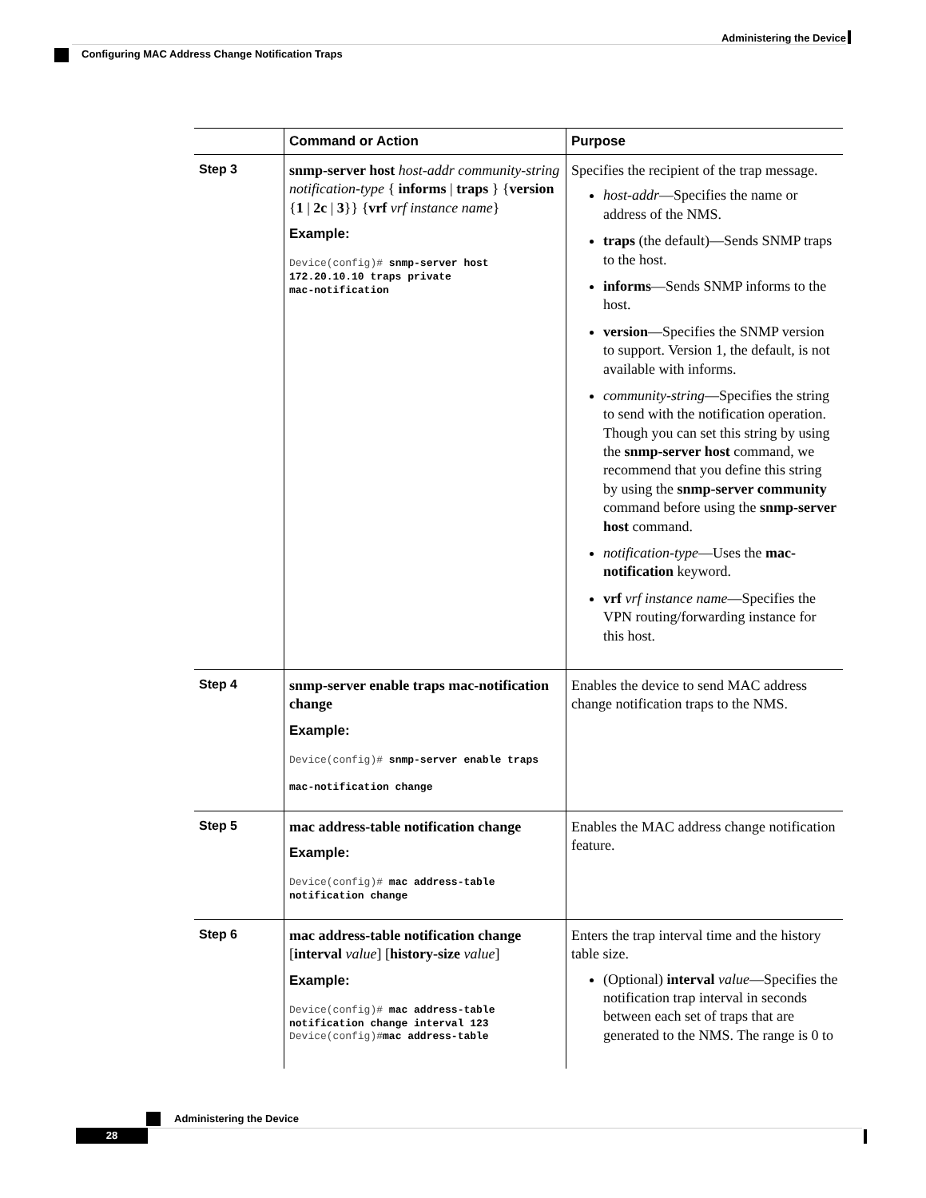Administering the Device
Configuring MAC Address Change Notification Traps
| | Command or Action | Purpose |
| --- | --- | --- |
| Step 3 | snmp-server host host-addr community-string notification-type { informs / traps } { version { 1 / 2c / 3 }} { vrf vrf instance name } Example: Device(config)# snmp-server host 172.20.10.10 traps private mac-notification | Specifies the recipient of the trap message. host-addr —Specifies the name or address of the NMS. traps (the default)—Sends SNMP traps to the host. informs —Sends SNMP informs to the host. version —Specifies the SNMP version to support. Version 1, the default, is not available with informs. community-string —Specifies the string to send with the notification operation. Though you can set this string by using the snmp-server host command, we recommend that you define this string by using the snmp-server community command before using the snmp-server host command. notification-type —Uses the mac-notification keyword. vrf vrf instance name —Specifies the VPN routing/forwarding instance for this host. |
| Step 4 | snmp-server enable traps mac-notification change Example: Device(config)# snmp-server enable traps mac-notification change | Enables the device to send MAC address change notification traps to the NMS. |
| Step 5 | mac address-table notification change Example: Device(config)# mac address-table notification change | Enables the MAC address change notification feature. |
| Step 6 | mac address-table notification change [ interval value ] [ history-size value ] Example: Device(config)# mac address-table notification change interval 123 Device(config)# mac address-table | Enters the trap interval time and the history table size. (Optional) interval value —Specifies the notification trap interval in seconds between each set of traps that are generated to the NMS. The range is 0 to |
Administering the Device
28